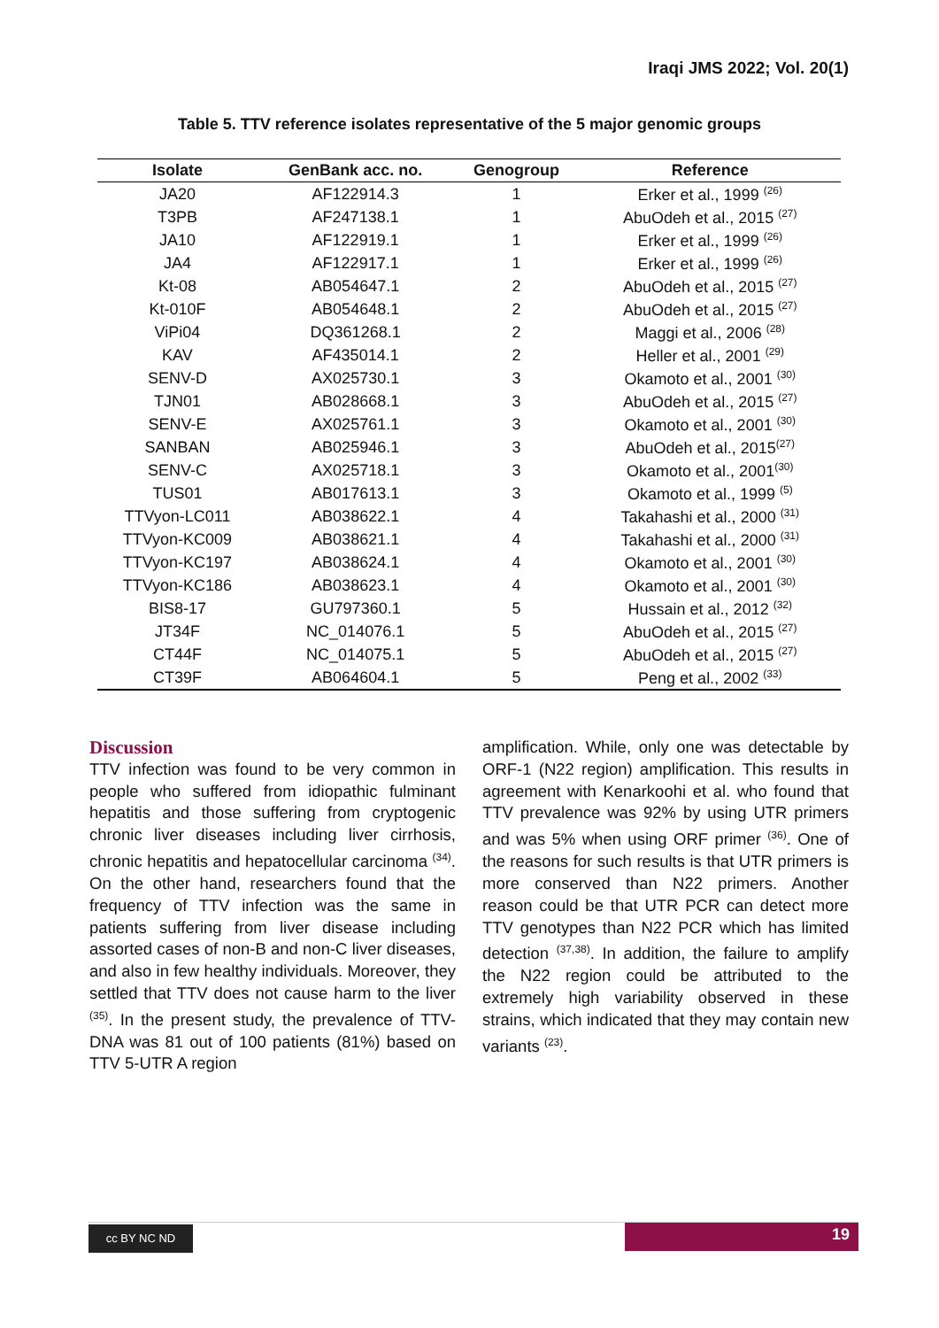Iraqi JMS 2022; Vol. 20(1)
Table 5. TTV reference isolates representative of the 5 major genomic groups
| Isolate | GenBank acc. no. | Genogroup | Reference |
| --- | --- | --- | --- |
| JA20 | AF122914.3 | 1 | Erker et al., 1999 <sup>(26)</sup> |
| T3PB | AF247138.1 | 1 | AbuOdeh et al., 2015 <sup>(27)</sup> |
| JA10 | AF122919.1 | 1 | Erker et al., 1999 <sup>(26)</sup> |
| JA4 | AF122917.1 | 1 | Erker et al., 1999 <sup>(26)</sup> |
| Kt-08 | AB054647.1 | 2 | AbuOdeh et al., 2015 <sup>(27)</sup> |
| Kt-010F | AB054648.1 | 2 | AbuOdeh et al., 2015 <sup>(27)</sup> |
| ViPi04 | DQ361268.1 | 2 | Maggi et al., 2006 <sup>(28)</sup> |
| KAV | AF435014.1 | 2 | Heller et al., 2001 <sup>(29)</sup> |
| SENV-D | AX025730.1 | 3 | Okamoto et al., 2001 <sup>(30)</sup> |
| TJN01 | AB028668.1 | 3 | AbuOdeh et al., 2015 <sup>(27)</sup> |
| SENV-E | AX025761.1 | 3 | Okamoto et al., 2001 <sup>(30)</sup> |
| SANBAN | AB025946.1 | 3 | AbuOdeh et al., 2015<sup>(27)</sup> |
| SENV-C | AX025718.1 | 3 | Okamoto et al., 2001<sup>(30)</sup> |
| TUS01 | AB017613.1 | 3 | Okamoto et al., 1999 <sup>(5)</sup> |
| TTVyon-LC011 | AB038622.1 | 4 | Takahashi et al., 2000 <sup>(31)</sup> |
| TTVyon-KC009 | AB038621.1 | 4 | Takahashi et al., 2000 <sup>(31)</sup> |
| TTVyon-KC197 | AB038624.1 | 4 | Okamoto et al., 2001 <sup>(30)</sup> |
| TTVyon-KC186 | AB038623.1 | 4 | Okamoto et al., 2001 <sup>(30)</sup> |
| BIS8-17 | GU797360.1 | 5 | Hussain et al., 2012 <sup>(32)</sup> |
| JT34F | NC_014076.1 | 5 | AbuOdeh et al., 2015 <sup>(27)</sup> |
| CT44F | NC_014075.1 | 5 | AbuOdeh et al., 2015 <sup>(27)</sup> |
| CT39F | AB064604.1 | 5 | Peng et al., 2002 <sup>(33)</sup> |
Discussion
TTV infection was found to be very common in people who suffered from idiopathic fulminant hepatitis and those suffering from cryptogenic chronic liver diseases including liver cirrhosis, chronic hepatitis and hepatocellular carcinoma <sup>(34)</sup>. On the other hand, researchers found that the frequency of TTV infection was the same in patients suffering from liver disease including assorted cases of non-B and non-C liver diseases, and also in few healthy individuals. Moreover, they settled that TTV does not cause harm to the liver <sup>(35)</sup>. In the present study, the prevalence of TTV-DNA was 81 out of 100 patients (81%) based on TTV 5-UTR A region
amplification. While, only one was detectable by ORF-1 (N22 region) amplification. This results in agreement with Kenarkoohi et al. who found that TTV prevalence was 92% by using UTR primers and was 5% when using ORF primer <sup>(36)</sup>. One of the reasons for such results is that UTR primers is more conserved than N22 primers. Another reason could be that UTR PCR can detect more TTV genotypes than N22 PCR which has limited detection <sup>(37,38)</sup>. In addition, the failure to amplify the N22 region could be attributed to the extremely high variability observed in these strains, which indicated that they may contain new variants <sup>(23)</sup>.
cc BY NC ND
19